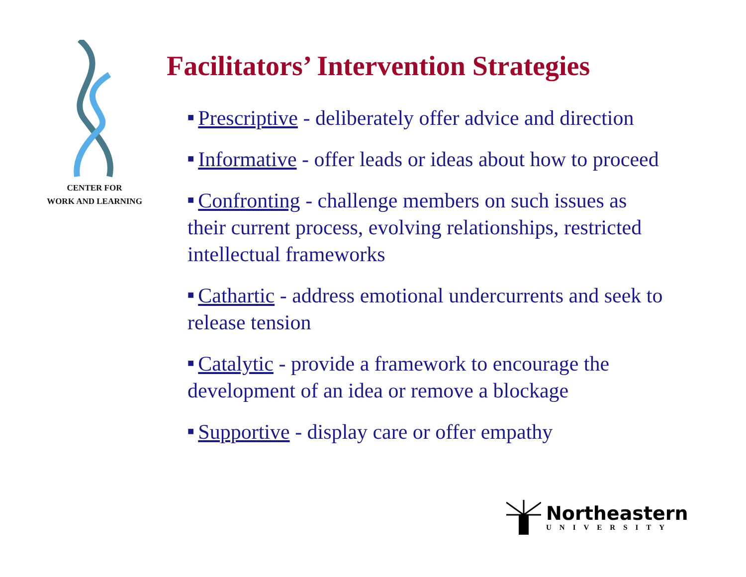CENTER FOR
WORK AND LEARNING
Facilitators’ Intervention Strategies
■ Prescriptive - deliberately offer advice and direction
■ Informative - offer leads or ideas about how to proceed
■ Confronting - challenge members on such issues as their current process, evolving relationships, restricted intellectual frameworks
■ Cathartic - address emotional undercurrents and seek to release tension
■ Catalytic - provide a framework to encourage the development of an idea or remove a blockage
■ Supportive - display care or offer empathy
Northeastern
UNIVERSITY